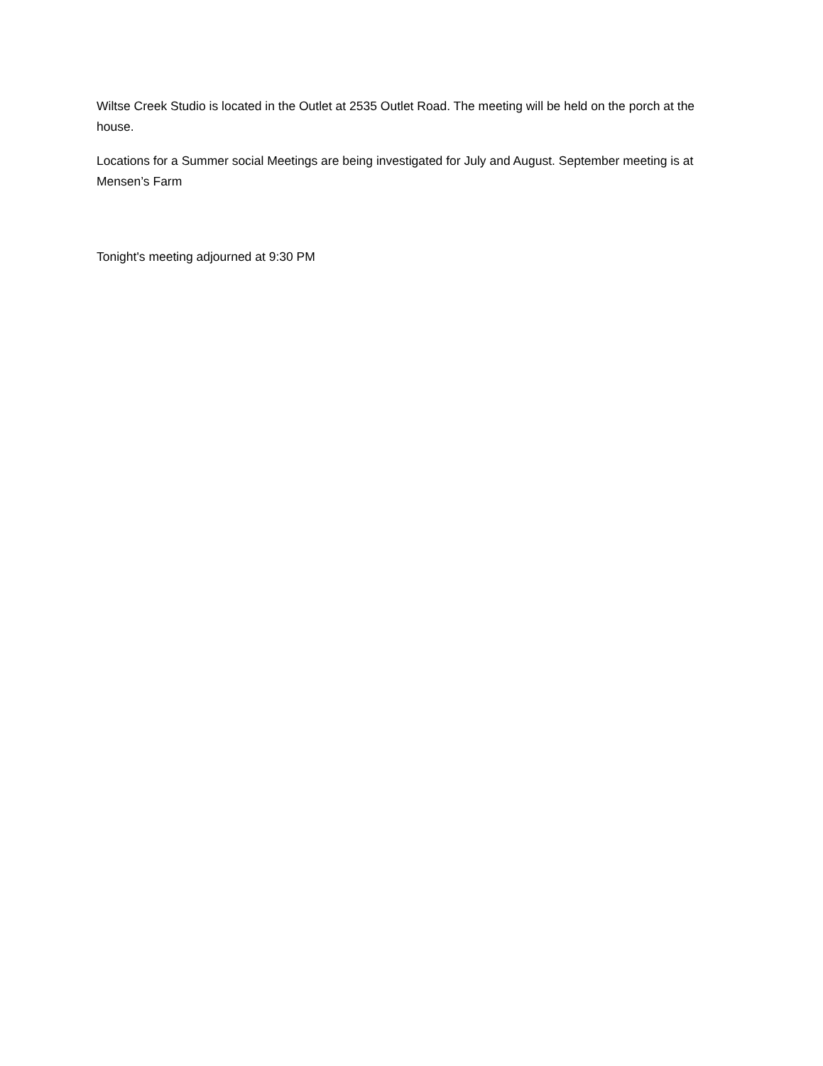Wiltse Creek Studio is located in the Outlet at 2535 Outlet Road. The meeting will be held on the porch at the house.
Locations for a Summer social Meetings are being investigated for July and August. September meeting is at Mensen’s Farm
Tonight's meeting adjourned at 9:30 PM